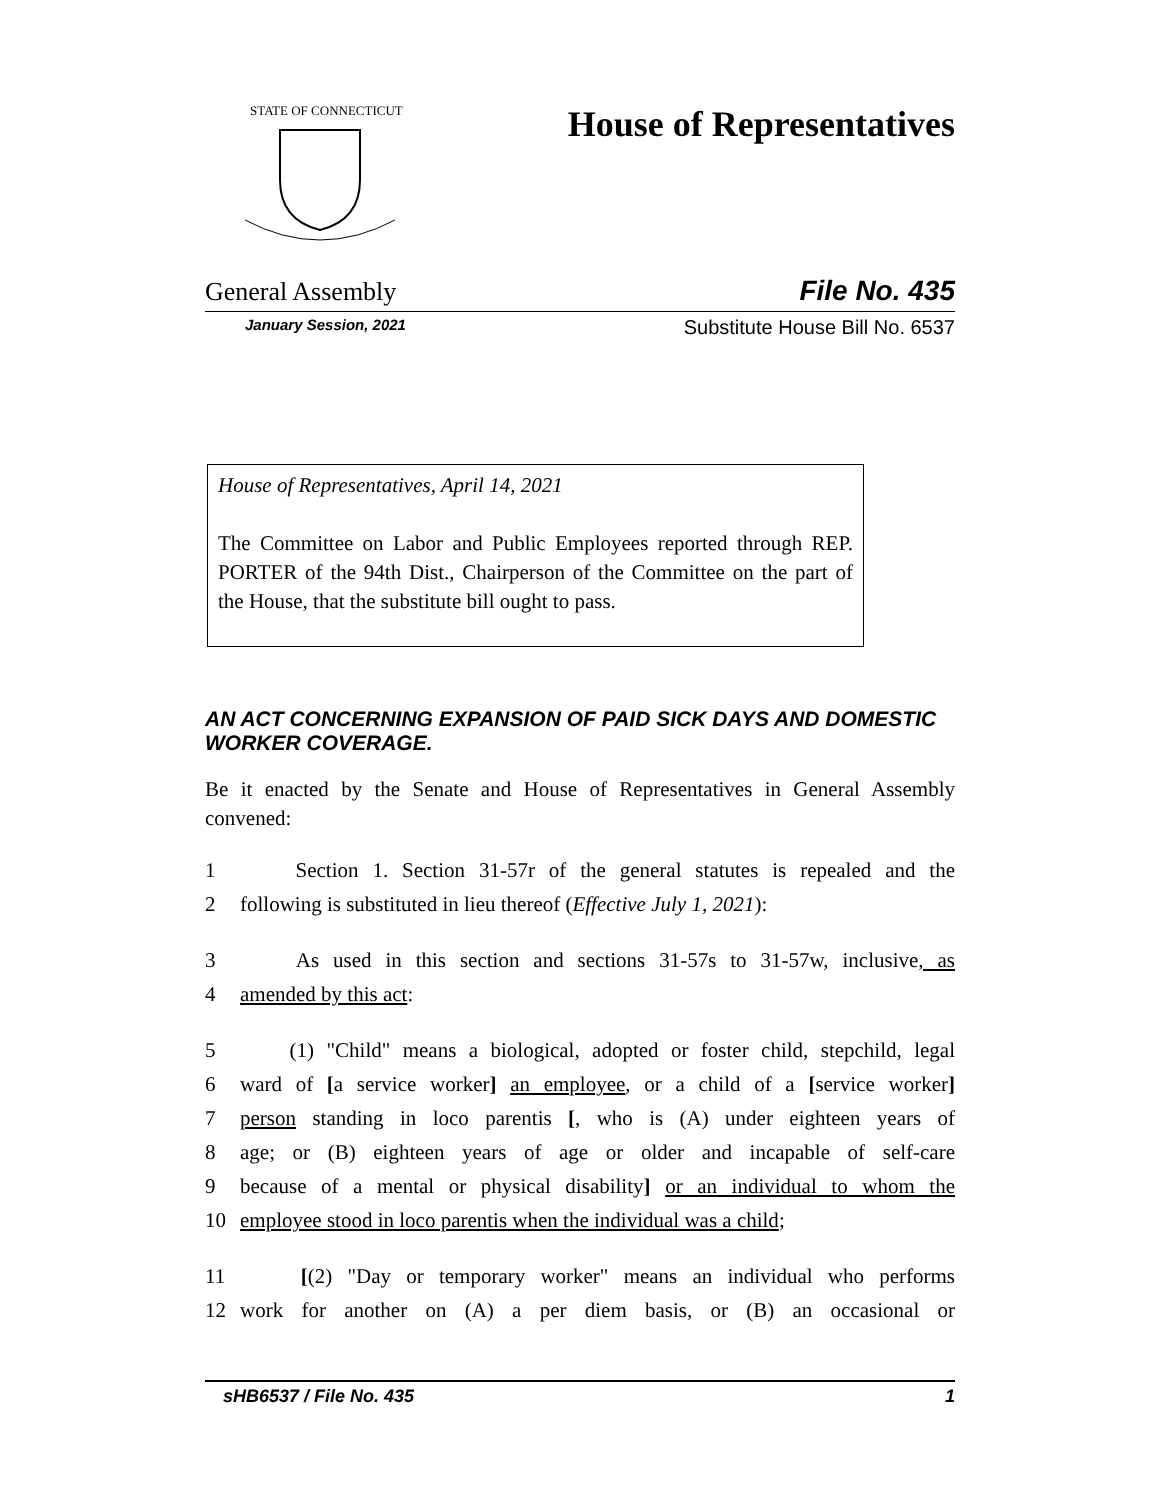STATE OF CONNECTICUT
House of Representatives
General Assembly File No. 435
January Session, 2021 Substitute House Bill No. 6537
House of Representatives, April 14, 2021
The Committee on Labor and Public Employees reported through REP. PORTER of the 94th Dist., Chairperson of the Committee on the part of the House, that the substitute bill ought to pass.
AN ACT CONCERNING EXPANSION OF PAID SICK DAYS AND DOMESTIC WORKER COVERAGE.
Be it enacted by the Senate and House of Representatives in General Assembly convened:
1 Section 1. Section 31-57r of the general statutes is repealed and the
2 following is substituted in lieu thereof (Effective July 1, 2021):
3 As used in this section and sections 31-57s to 31-57w, inclusive, as
4 amended by this act:
5 (1) "Child" means a biological, adopted or foster child, stepchild, legal
6 ward of [a service worker] an employee, or a child of a [service worker]
7 person standing in loco parentis [, who is (A) under eighteen years of
8 age; or (B) eighteen years of age or older and incapable of self-care
9 because of a mental or physical disability] or an individual to whom the
10 employee stood in loco parentis when the individual was a child;
11 [(2) "Day or temporary worker" means an individual who performs
12 work for another on (A) a per diem basis, or (B) an occasional or
sHB6537 / File No. 435 1